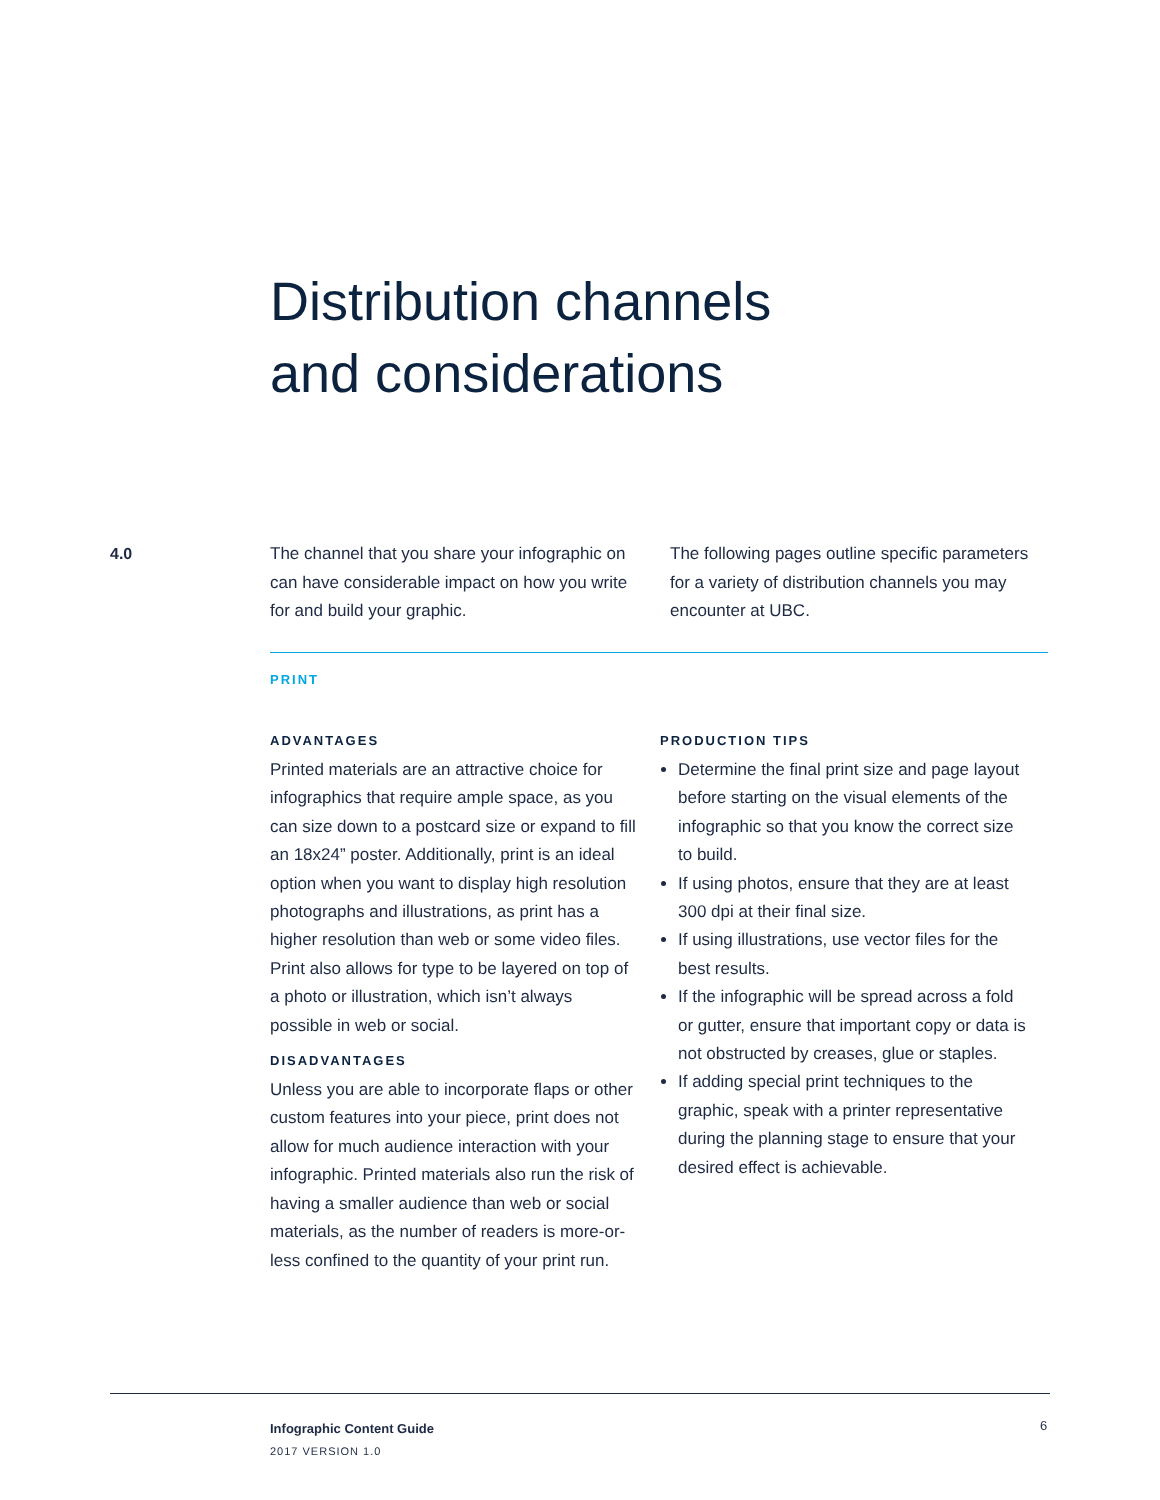Distribution channels
and considerations
4.0 The channel that you share your infographic on can have considerable impact on how you write for and build your graphic.
The following pages outline specific parameters for a variety of distribution channels you may encounter at UBC.
PRINT
ADVANTAGES
Printed materials are an attractive choice for infographics that require ample space, as you can size down to a postcard size or expand to fill an 18x24” poster. Additionally, print is an ideal option when you want to display high resolution photographs and illustrations, as print has a higher resolution than web or some video files. Print also allows for type to be layered on top of a photo or illustration, which isn’t always possible in web or social.
DISADVANTAGES
Unless you are able to incorporate flaps or other custom features into your piece, print does not allow for much audience interaction with your infographic. Printed materials also run the risk of having a smaller audience than web or social materials, as the number of readers is more-or-less confined to the quantity of your print run.
PRODUCTION TIPS
Determine the final print size and page layout before starting on the visual elements of the infographic so that you know the correct size to build.
If using photos, ensure that they are at least 300 dpi at their final size.
If using illustrations, use vector files for the best results.
If the infographic will be spread across a fold or gutter, ensure that important copy or data is not obstructed by creases, glue or staples.
If adding special print techniques to the graphic, speak with a printer representative during the planning stage to ensure that your desired effect is achievable.
Infographic Content Guide
2017 VERSION 1.0
6